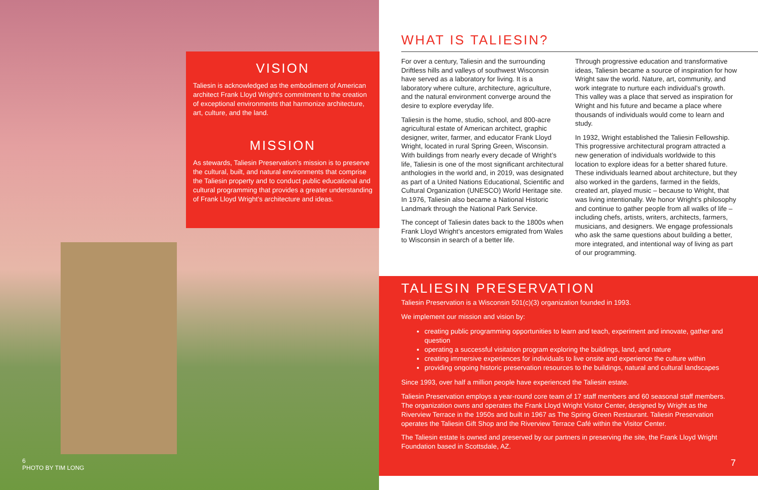VISION
Taliesin is acknowledged as the embodiment of American architect Frank Lloyd Wright’s commitment to the creation of exceptional environments that harmonize architecture, art, culture, and the land.
MISSION
As stewards, Taliesin Preservation’s mission is to preserve the cultural, built, and natural environments that comprise the Taliesin property and to conduct public educational and cultural programming that provides a greater understanding of Frank Lloyd Wright’s architecture and ideas.
6
PHOTO BY TIM LONG
WHAT IS TALIESIN?
For over a century, Taliesin and the surrounding Driftless hills and valleys of southwest Wisconsin have served as a laboratory for living. It is a laboratory where culture, architecture, agriculture, and the natural environment converge around the desire to explore everyday life.
Taliesin is the home, studio, school, and 800-acre agricultural estate of American architect, graphic designer, writer, farmer, and educator Frank Lloyd Wright, located in rural Spring Green, Wisconsin. With buildings from nearly every decade of Wright’s life, Taliesin is one of the most significant architectural anthologies in the world and, in 2019, was designated as part of a United Nations Educational, Scientific and Cultural Organization (UNESCO) World Heritage site. In 1976, Taliesin also became a National Historic Landmark through the National Park Service.
The concept of Taliesin dates back to the 1800s when Frank Lloyd Wright’s ancestors emigrated from Wales to Wisconsin in search of a better life.
Through progressive education and transformative ideas, Taliesin became a source of inspiration for how Wright saw the world. Nature, art, community, and work integrate to nurture each individual’s growth. This valley was a place that served as inspiration for Wright and his future and became a place where thousands of individuals would come to learn and study.
In 1932, Wright established the Taliesin Fellowship. This progressive architectural program attracted a new generation of individuals worldwide to this location to explore ideas for a better shared future. These individuals learned about architecture, but they also worked in the gardens, farmed in the fields, created art, played music – because to Wright, that was living intentionally. We honor Wright’s philosophy and continue to gather people from all walks of life – including chefs, artists, writers, architects, farmers, musicians, and designers. We engage professionals who ask the same questions about building a better, more integrated, and intentional way of living as part of our programming.
TALIESIN PRESERVATION
Taliesin Preservation is a Wisconsin 501(c)(3) organization founded in 1993.
We implement our mission and vision by:
creating public programming opportunities to learn and teach, experiment and innovate, gather and question
operating a successful visitation program exploring the buildings, land, and nature
creating immersive experiences for individuals to live onsite and experience the culture within
providing ongoing historic preservation resources to the buildings, natural and cultural landscapes
Since 1993, over half a million people have experienced the Taliesin estate.
Taliesin Preservation employs a year-round core team of 17 staff members and 60 seasonal staff members. The organization owns and operates the Frank Lloyd Wright Visitor Center, designed by Wright as the Riverview Terrace in the 1950s and built in 1967 as The Spring Green Restaurant. Taliesin Preservation operates the Taliesin Gift Shop and the Riverview Terrace Café within the Visitor Center.
The Taliesin estate is owned and preserved by our partners in preserving the site, the Frank Lloyd Wright Foundation based in Scottsdale, AZ.
7